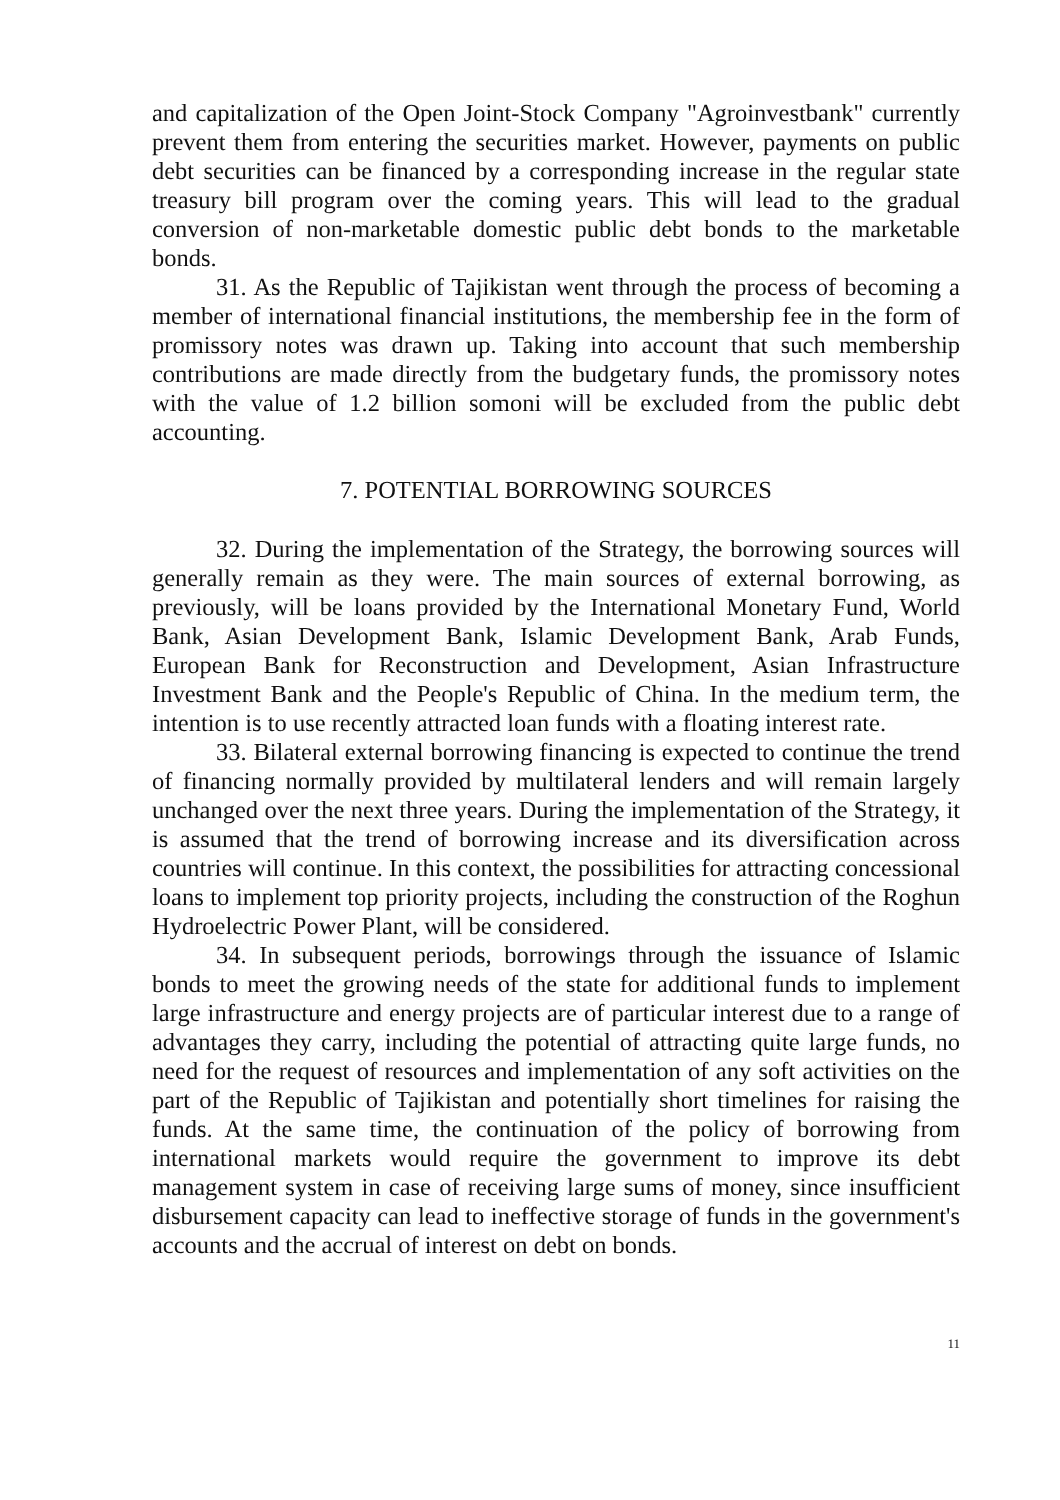and capitalization of the Open Joint-Stock Company "Agroinvestbank" currently prevent them from entering the securities market. However, payments on public debt securities can be financed by a corresponding increase in the regular state treasury bill program over the coming years. This will lead to the gradual conversion of non-marketable domestic public debt bonds to the marketable bonds.
31. As the Republic of Tajikistan went through the process of becoming a member of international financial institutions, the membership fee in the form of promissory notes was drawn up. Taking into account that such membership contributions are made directly from the budgetary funds, the promissory notes with the value of 1.2 billion somoni will be excluded from the public debt accounting.
7. POTENTIAL BORROWING SOURCES
32. During the implementation of the Strategy, the borrowing sources will generally remain as they were. The main sources of external borrowing, as previously, will be loans provided by the International Monetary Fund, World Bank, Asian Development Bank, Islamic Development Bank, Arab Funds, European Bank for Reconstruction and Development, Asian Infrastructure Investment Bank and the People's Republic of China. In the medium term, the intention is to use recently attracted loan funds with a floating interest rate.
33. Bilateral external borrowing financing is expected to continue the trend of financing normally provided by multilateral lenders and will remain largely unchanged over the next three years. During the implementation of the Strategy, it is assumed that the trend of borrowing increase and its diversification across countries will continue. In this context, the possibilities for attracting concessional loans to implement top priority projects, including the construction of the Roghun Hydroelectric Power Plant, will be considered.
34. In subsequent periods, borrowings through the issuance of Islamic bonds to meet the growing needs of the state for additional funds to implement large infrastructure and energy projects are of particular interest due to a range of advantages they carry, including the potential of attracting quite large funds, no need for the request of resources and implementation of any soft activities on the part of the Republic of Tajikistan and potentially short timelines for raising the funds. At the same time, the continuation of the policy of borrowing from international markets would require the government to improve its debt management system in case of receiving large sums of money, since insufficient disbursement capacity can lead to ineffective storage of funds in the government's accounts and the accrual of interest on debt on bonds.
11